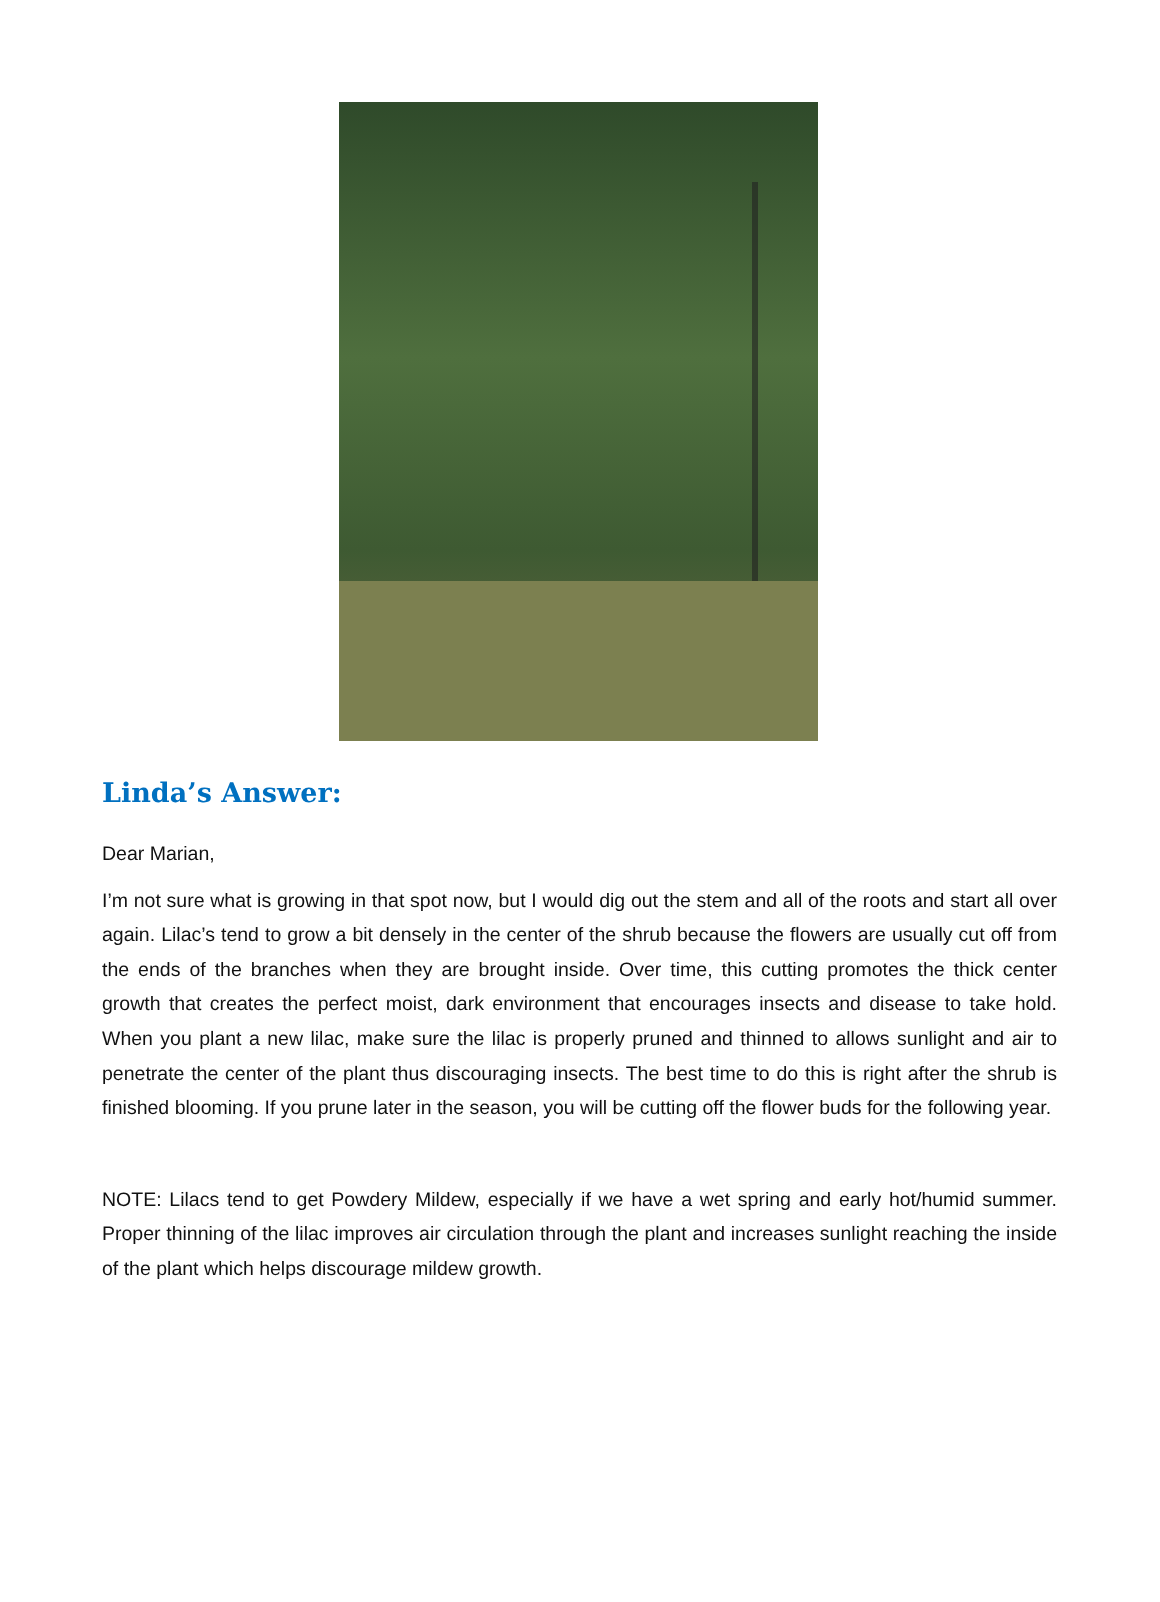Linda’s Answer:
Dear Marian,
I’m not sure what is growing in that spot now, but I would dig out the stem and all of the roots and start all over again. Lilac’s tend to grow a bit densely in the center of the shrub because the flowers are usually cut off from the ends of the branches when they are brought inside. Over time, this cutting promotes the thick center growth that creates the perfect moist, dark environment that encourages insects and disease to take hold. When you plant a new lilac, make sure the lilac is properly pruned and thinned to allows sunlight and air to penetrate the center of the plant thus discouraging insects. The best time to do this is right after the shrub is finished blooming. If you prune later in the season, you will be cutting off the flower buds for the following year.
NOTE: Lilacs tend to get Powdery Mildew, especially if we have a wet spring and early hot/humid summer. Proper thinning of the lilac improves air circulation through the plant and increases sunlight reaching the inside of the plant which helps discourage mildew growth.